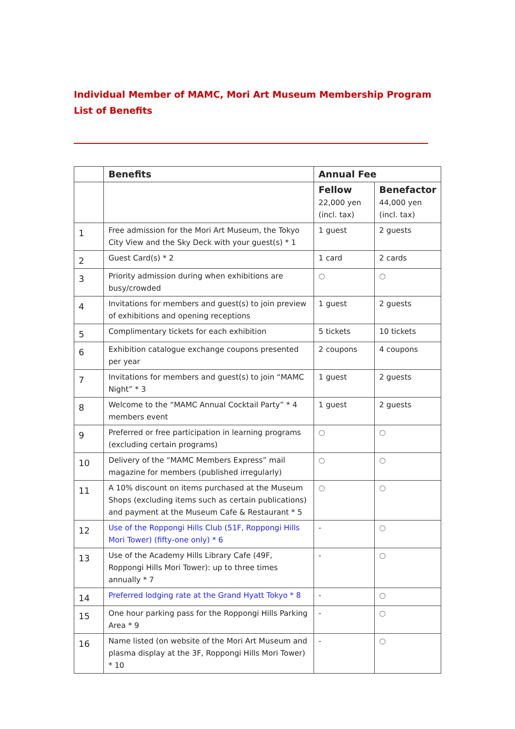Individual Member of MAMC, Mori Art Museum Membership Program
List of Benefits
| | Benefits | Annual Fee | |
| --- | --- | --- | --- |
| | | Fellow 22,000 yen (incl. tax) | Benefactor 44,000 yen (incl. tax) |
| 1 | Free admission for the Mori Art Museum, the Tokyo City View and the Sky Deck with your guest(s) * 1 | 1 guest | 2 guests |
| 2 | Guest Card(s) * 2 | 1 card | 2 cards |
| 3 | Priority admission during when exhibitions are busy/crowded | ○ | ○ |
| 4 | Invitations for members and guest(s) to join preview of exhibitions and opening receptions | 1 guest | 2 guests |
| 5 | Complimentary tickets for each exhibition | 5 tickets | 10 tickets |
| 6 | Exhibition catalogue exchange coupons presented per year | 2 coupons | 4 coupons |
| 7 | Invitations for members and guest(s) to join “MAMC Night” * 3 | 1 guest | 2 guests |
| 8 | Welcome to the “MAMC Annual Cocktail Party” * 4 members event | 1 guest | 2 guests |
| 9 | Preferred or free participation in learning programs (excluding certain programs) | ○ | ○ |
| 10 | Delivery of the “MAMC Members Express” mail magazine for members (published irregularly) | ○ | ○ |
| 11 | A 10% discount on items purchased at the Museum Shops (excluding items such as certain publications) and payment at the Museum Cafe & Restaurant * 5 | ○ | ○ |
| 12 | Use of the Roppongi Hills Club (51F, Roppongi Hills Mori Tower) (fifty-one only) * 6 | - | ○ |
| 13 | Use of the Academy Hills Library Cafe (49F, Roppongi Hills Mori Tower): up to three times annually * 7 | - | ○ |
| 14 | Preferred lodging rate at the Grand Hyatt Tokyo * 8 | - | ○ |
| 15 | One hour parking pass for the Roppongi Hills Parking Area * 9 | - | ○ |
| 16 | Name listed (on website of the Mori Art Museum and plasma display at the 3F, Roppongi Hills Mori Tower) * 10 | - | ○ |